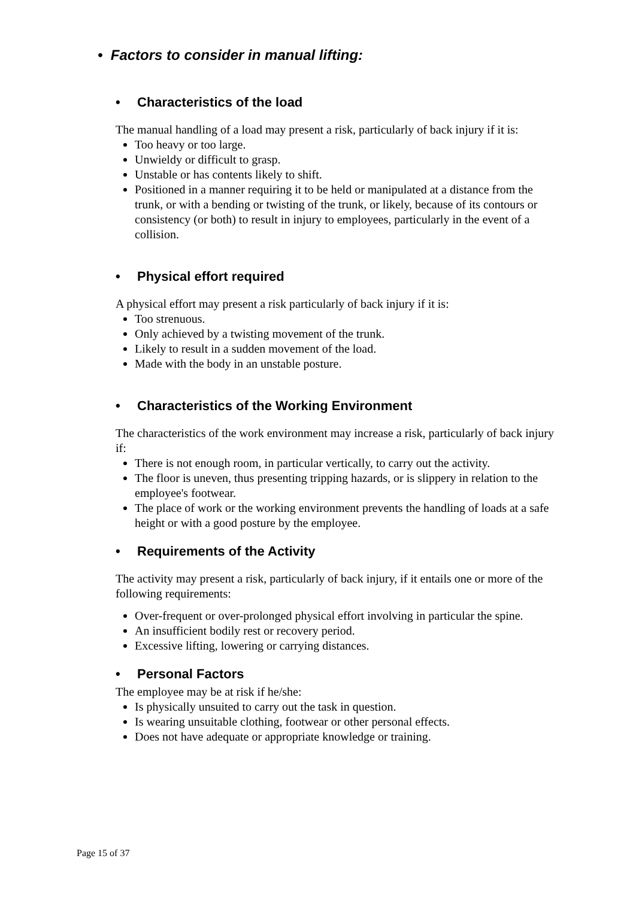• Factors to consider in manual lifting:
• Characteristics of the load
The manual handling of a load may present a risk, particularly of back injury if it is:
Too heavy or too large.
Unwieldy or difficult to grasp.
Unstable or has contents likely to shift.
Positioned in a manner requiring it to be held or manipulated at a distance from the trunk, or with a bending or twisting of the trunk, or likely, because of its contours or consistency (or both) to result in injury to employees, particularly in the event of a collision.
• Physical effort required
A physical effort may present a risk particularly of back injury if it is:
Too strenuous.
Only achieved by a twisting movement of the trunk.
Likely to result in a sudden movement of the load.
Made with the body in an unstable posture.
• Characteristics of the Working Environment
The characteristics of the work environment may increase a risk, particularly of back injury if:
There is not enough room, in particular vertically, to carry out the activity.
The floor is uneven, thus presenting tripping hazards, or is slippery in relation to the employee's footwear.
The place of work or the working environment prevents the handling of loads at a safe height or with a good posture by the employee.
• Requirements of the Activity
The activity may present a risk, particularly of back injury, if it entails one or more of the following requirements:
Over-frequent or over-prolonged physical effort involving in particular the spine.
An insufficient bodily rest or recovery period.
Excessive lifting, lowering or carrying distances.
• Personal Factors
The employee may be at risk if he/she:
Is physically unsuited to carry out the task in question.
Is wearing unsuitable clothing, footwear or other personal effects.
Does not have adequate or appropriate knowledge or training.
Page 15 of 37